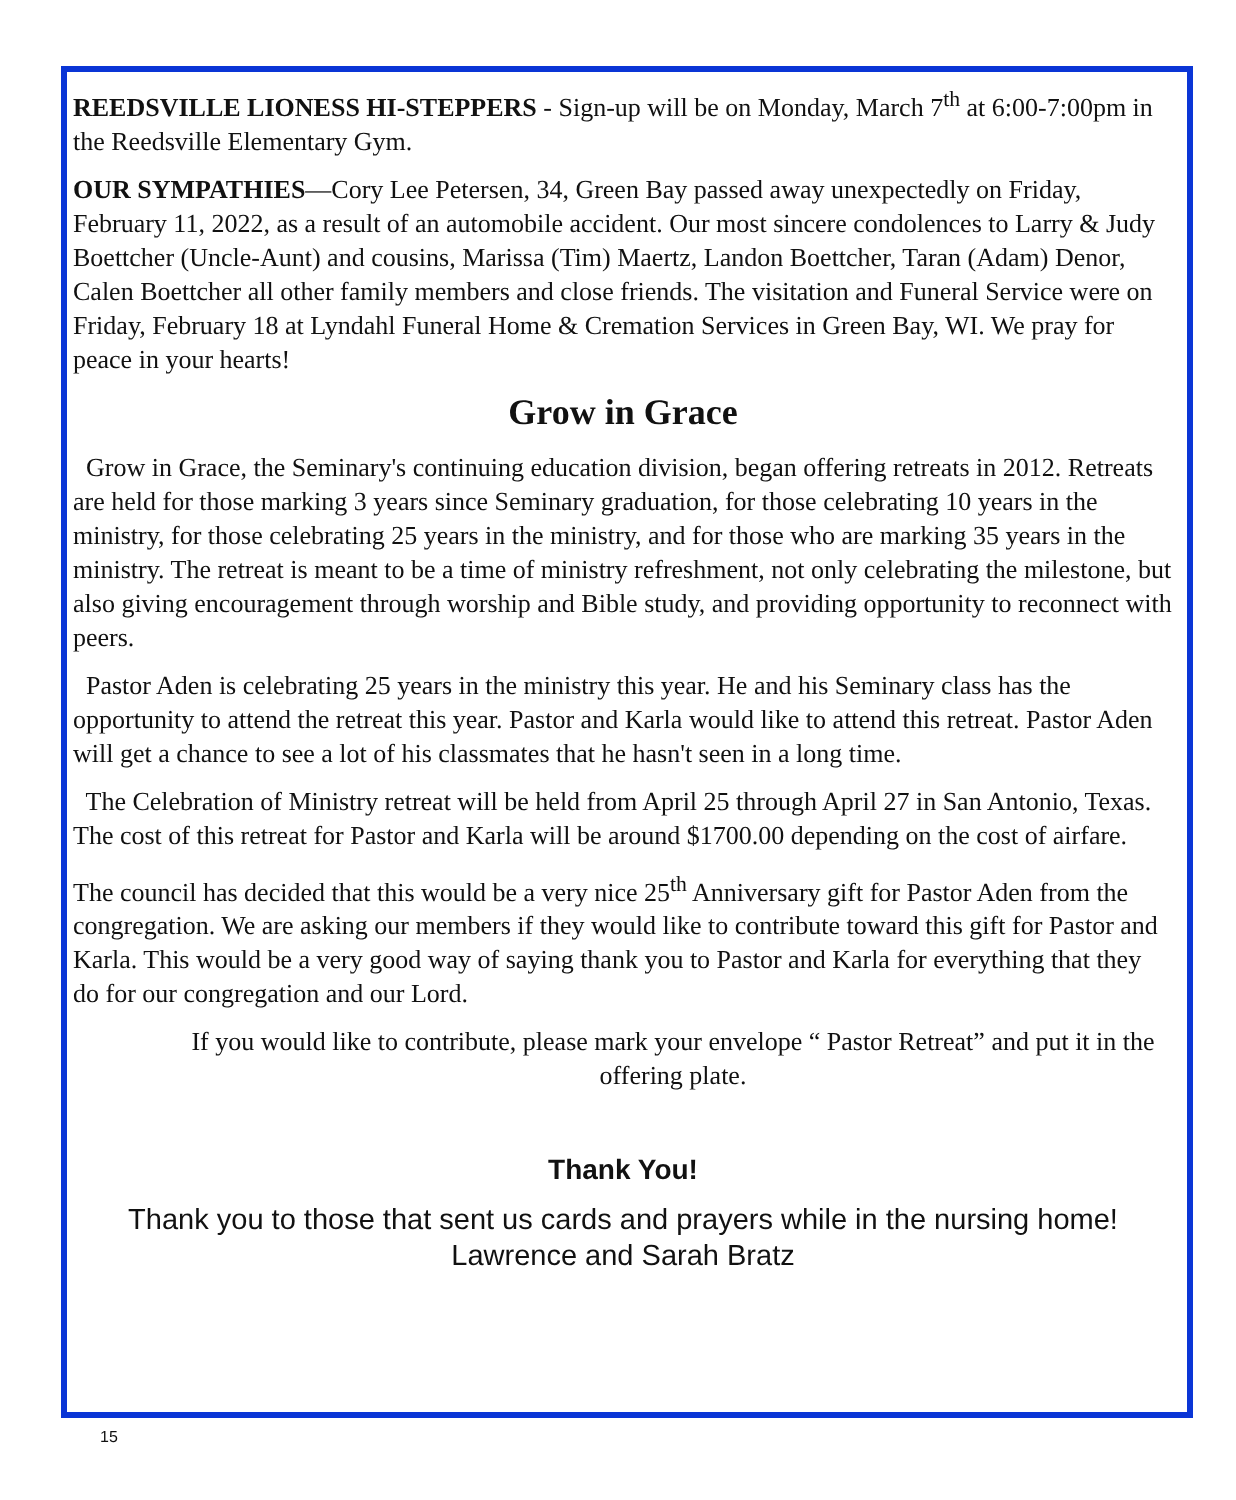REEDSVILLE LIONESS HI-STEPPERS - Sign-up will be on Monday, March 7<sup>th</sup> at 6:00-7:00pm in the Reedsville Elementary Gym.
OUR SYMPATHIES—Cory Lee Petersen, 34, Green Bay passed away unexpectedly on Friday, February 11, 2022, as a result of an automobile accident. Our most sincere condolences to Larry & Judy Boettcher (Uncle-Aunt) and cousins, Marissa (Tim) Maertz, Landon Boettcher, Taran (Adam) Denor, Calen Boettcher all other family members and close friends. The visitation and Funeral Service were on Friday, February 18 at Lyndahl Funeral Home & Cremation Services in Green Bay, WI. We pray for peace in your hearts!
Grow in Grace
Grow in Grace, the Seminary's continuing education division, began offering retreats in 2012. Retreats are held for those marking 3 years since Seminary graduation, for those celebrating 10 years in the ministry, for those celebrating 25 years in the ministry, and for those who are marking 35 years in the ministry. The retreat is meant to be a time of ministry refreshment, not only celebrating the milestone, but also giving encouragement through worship and Bible study, and providing opportunity to reconnect with peers.
Pastor Aden is celebrating 25 years in the ministry this year. He and his Seminary class has the opportunity to attend the retreat this year. Pastor and Karla would like to attend this retreat. Pastor Aden will get a chance to see a lot of his classmates that he hasn't seen in a long time.
The Celebration of Ministry retreat will be held from April 25 through April 27 in San Antonio, Texas. The cost of this retreat for Pastor and Karla will be around $1700.00 depending on the cost of airfare.
The council has decided that this would be a very nice 25<sup>th</sup> Anniversary gift for Pastor Aden from the congregation. We are asking our members if they would like to contribute toward this gift for Pastor and Karla. This would be a very good way of saying thank you to Pastor and Karla for everything that they do for our congregation and our Lord.
If you would like to contribute, please mark your envelope “ Pastor Retreat” and put it in the offering plate.
Thank You!
Thank you to those that sent us cards and prayers while in the nursing home!
Lawrence and Sarah Bratz
15